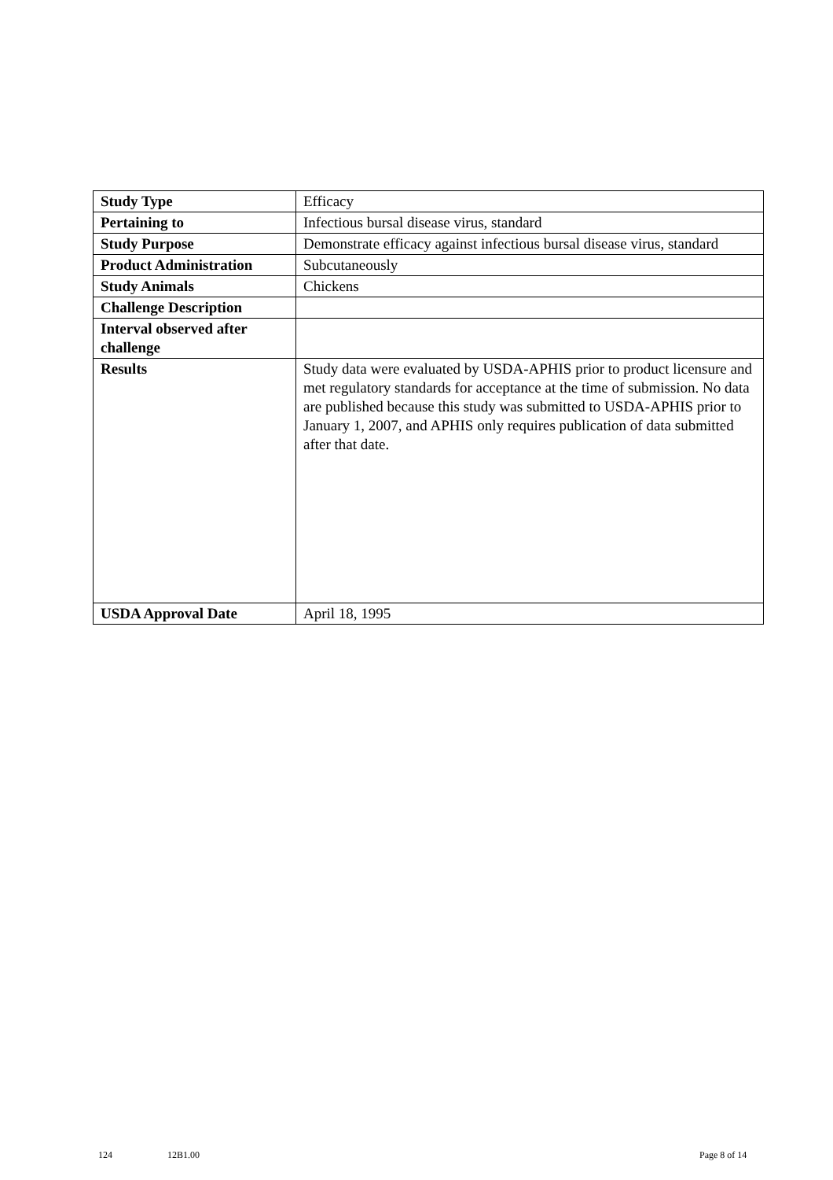| Study Type | Efficacy |
| Pertaining to | Infectious bursal disease virus, standard |
| Study Purpose | Demonstrate efficacy against infectious bursal disease virus, standard |
| Product Administration | Subcutaneously |
| Study Animals | Chickens |
| Challenge Description | |
| Interval observed after challenge | |
| Results | Study data were evaluated by USDA-APHIS prior to product licensure and met regulatory standards for acceptance at the time of submission. No data are published because this study was submitted to USDA-APHIS prior to January 1, 2007, and APHIS only requires publication of data submitted after that date. |
| USDA Approval Date | April 18, 1995 |
124 12B1.00 Page 8 of 14